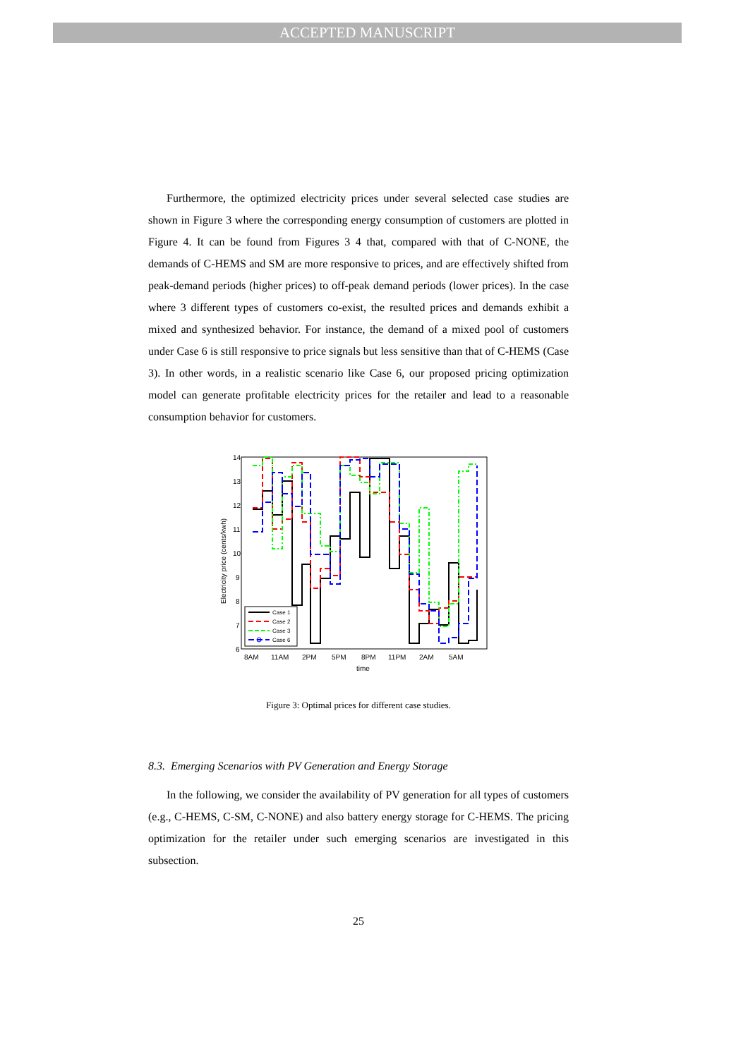ACCEPTED MANUSCRIPT
Furthermore, the optimized electricity prices under several selected case studies are shown in Figure 3 where the corresponding energy consumption of customers are plotted in Figure 4. It can be found from Figures 3 4 that, compared with that of C-NONE, the demands of C-HEMS and SM are more responsive to prices, and are effectively shifted from peak-demand periods (higher prices) to off-peak demand periods (lower prices). In the case where 3 different types of customers co-exist, the resulted prices and demands exhibit a mixed and synthesized behavior. For instance, the demand of a mixed pool of customers under Case 6 is still responsive to price signals but less sensitive than that of C-HEMS (Case 3). In other words, in a realistic scenario like Case 6, our proposed pricing optimization model can generate profitable electricity prices for the retailer and lead to a reasonable consumption behavior for customers.
14
13
12
11
10
9
8
7
6
8AM
11AM
2PM
5PM
8PM
11PM
2AM
5AM
time
Electricity price (cents/kwh)
Case 1
Case 2
Case 3
Case 6
Figure 3: Optimal prices for different case studies.
8.3. Emerging Scenarios with PV Generation and Energy Storage
In the following, we consider the availability of PV generation for all types of customers (e.g., C-HEMS, C-SM, C-NONE) and also battery energy storage for C-HEMS. The pricing optimization for the retailer under such emerging scenarios are investigated in this subsection.
25